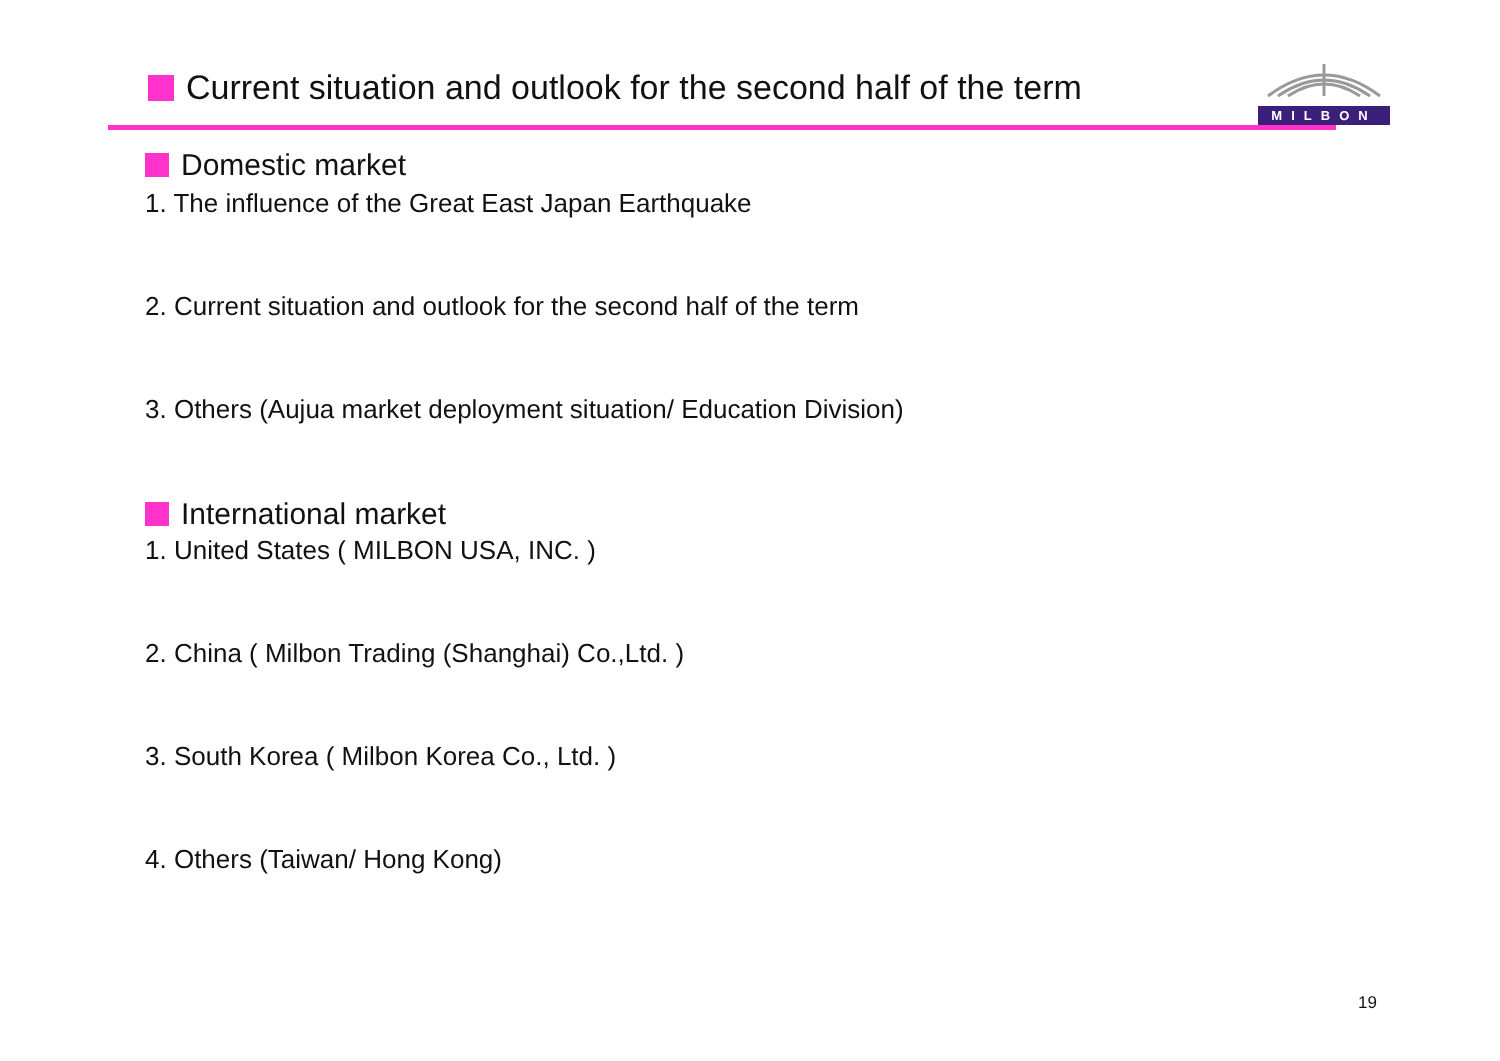Current situation and outlook for the second half of the term
MILBON
Domestic market
1. The influence of the Great East Japan Earthquake
2. Current situation and outlook for the second half of the term
3. Others (Aujua market deployment situation/ Education Division)
International market
1. United States ( MILBON USA, INC. )
2. China ( Milbon Trading (Shanghai) Co.,Ltd. )
3. South Korea ( Milbon Korea Co., Ltd. )
4. Others (Taiwan/ Hong Kong)
19